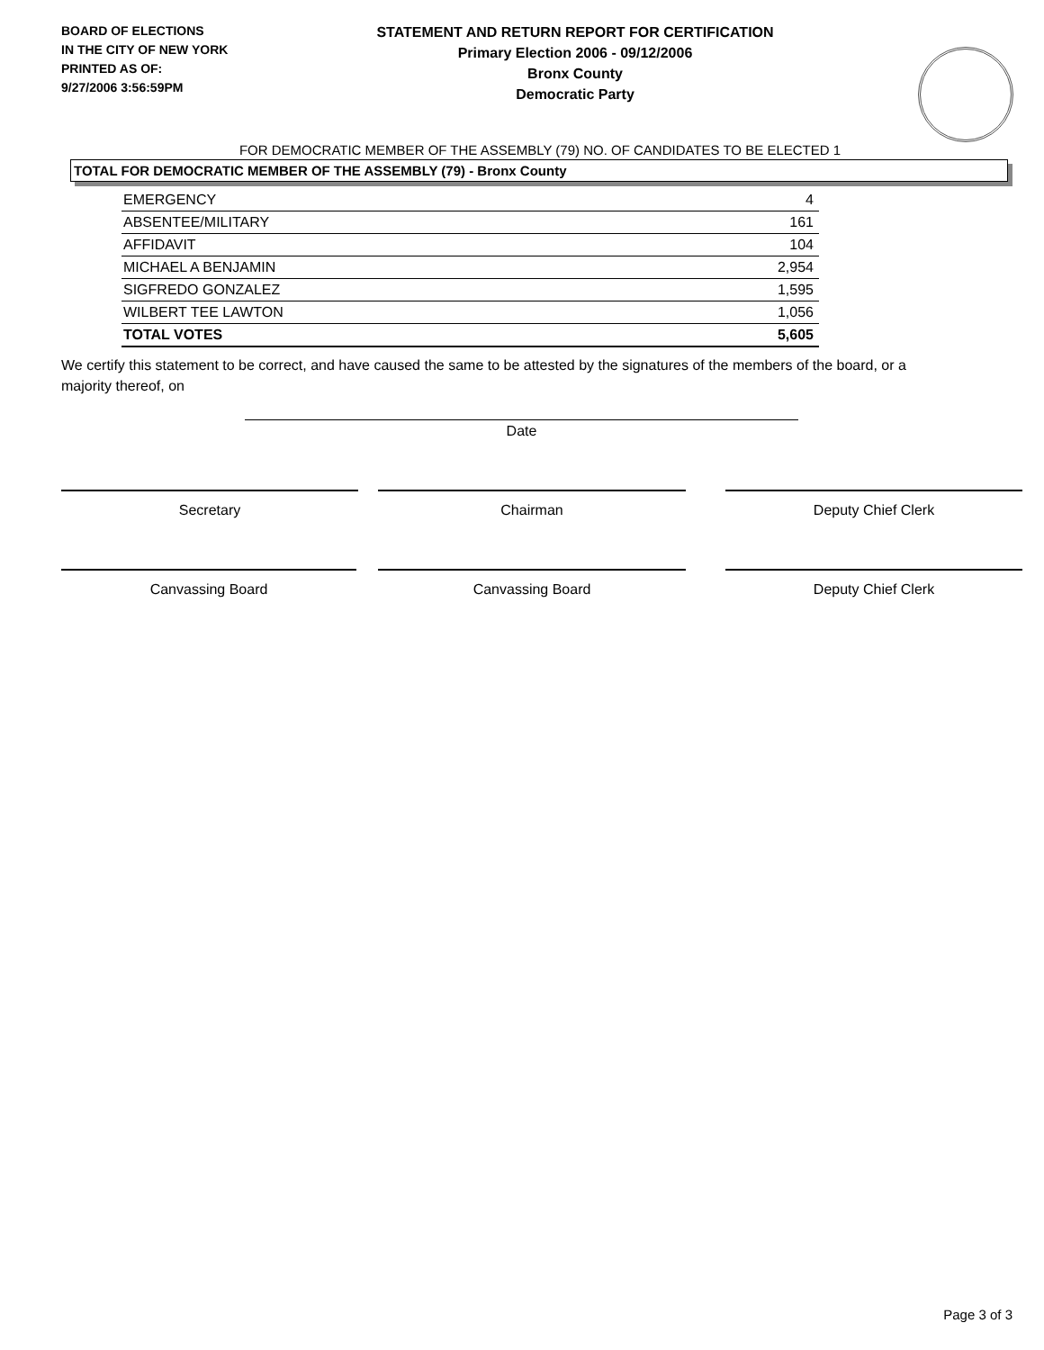BOARD OF ELECTIONS
IN THE CITY OF NEW YORK
PRINTED AS OF:
9/27/2006 3:56:59PM
STATEMENT AND RETURN REPORT FOR CERTIFICATION
Primary Election 2006 - 09/12/2006
Bronx County
Democratic Party
FOR DEMOCRATIC MEMBER OF THE ASSEMBLY (79) NO. OF CANDIDATES TO BE ELECTED 1
TOTAL FOR DEMOCRATIC MEMBER OF THE ASSEMBLY (79) - Bronx County
| EMERGENCY | 4 |
| ABSENTEE/MILITARY | 161 |
| AFFIDAVIT | 104 |
| MICHAEL A BENJAMIN | 2,954 |
| SIGFREDO GONZALEZ | 1,595 |
| WILBERT TEE LAWTON | 1,056 |
| TOTAL VOTES | 5,605 |
We certify this statement to be correct, and have caused the same to be attested by the signatures of the members of the board, or a majority thereof, on
Date
Secretary Chairman Deputy Chief Clerk
Canvassing Board Canvassing Board Deputy Chief Clerk
Page 3 of 3